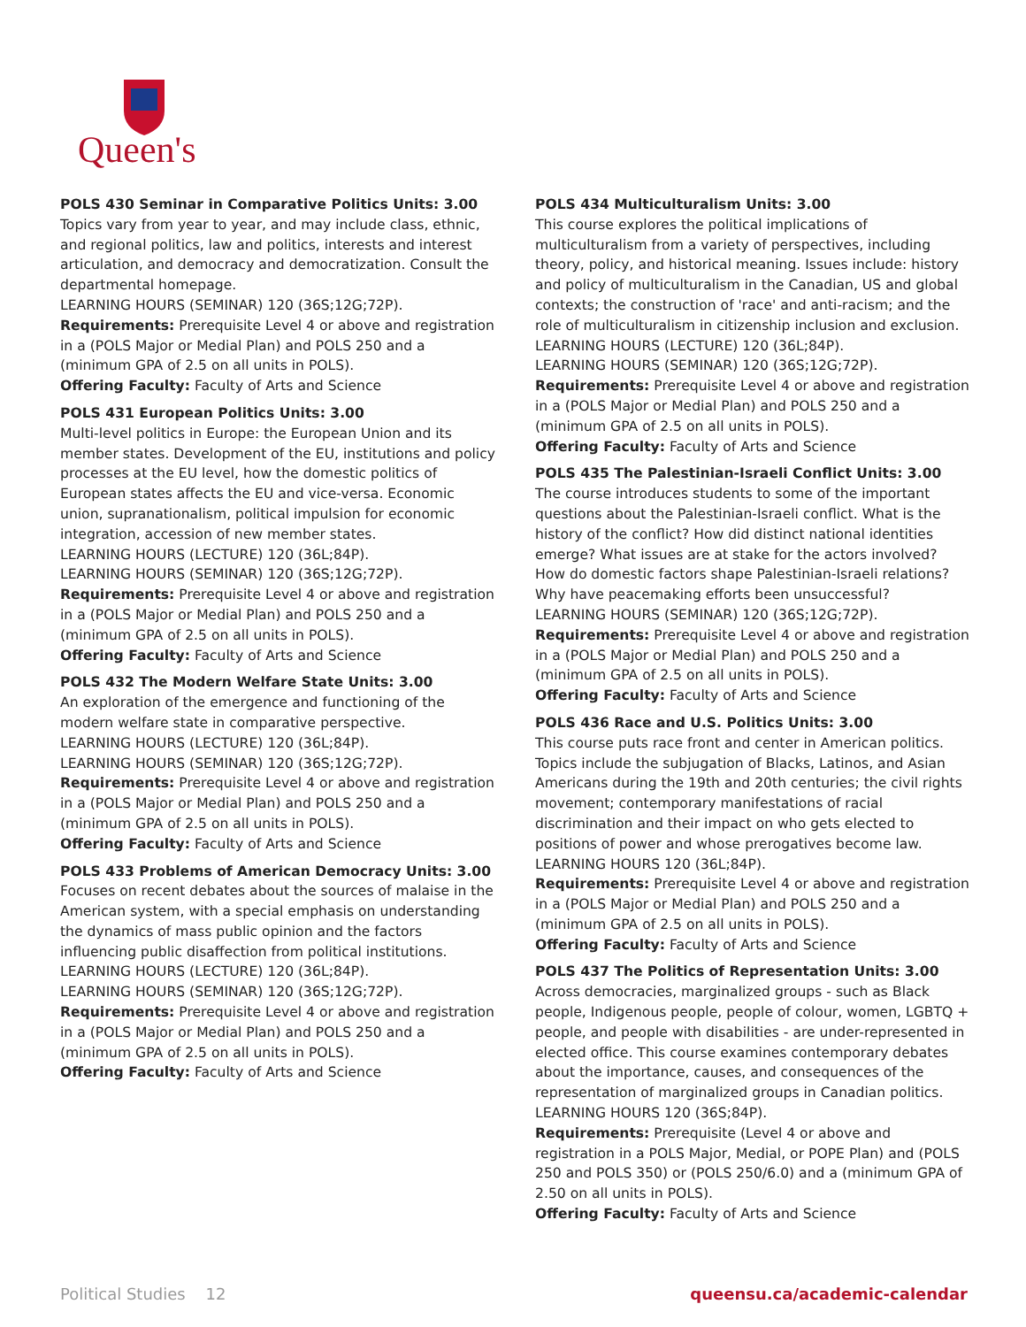Queen's
POLS 430 Seminar in Comparative Politics Units: 3.00
Topics vary from year to year, and may include class, ethnic, and regional politics, law and politics, interests and interest articulation, and democracy and democratization. Consult the departmental homepage.
LEARNING HOURS (SEMINAR) 120 (36S;12G;72P).
Requirements: Prerequisite Level 4 or above and registration in a (POLS Major or Medial Plan) and POLS 250 and a (minimum GPA of 2.5 on all units in POLS).
Offering Faculty: Faculty of Arts and Science
POLS 431 European Politics Units: 3.00
Multi-level politics in Europe: the European Union and its member states. Development of the EU, institutions and policy processes at the EU level, how the domestic politics of European states affects the EU and vice-versa. Economic union, supranationalism, political impulsion for economic integration, accession of new member states.
LEARNING HOURS (LECTURE) 120 (36L;84P).
LEARNING HOURS (SEMINAR) 120 (36S;12G;72P).
Requirements: Prerequisite Level 4 or above and registration in a (POLS Major or Medial Plan) and POLS 250 and a (minimum GPA of 2.5 on all units in POLS).
Offering Faculty: Faculty of Arts and Science
POLS 432 The Modern Welfare State Units: 3.00
An exploration of the emergence and functioning of the modern welfare state in comparative perspective.
LEARNING HOURS (LECTURE) 120 (36L;84P).
LEARNING HOURS (SEMINAR) 120 (36S;12G;72P).
Requirements: Prerequisite Level 4 or above and registration in a (POLS Major or Medial Plan) and POLS 250 and a (minimum GPA of 2.5 on all units in POLS).
Offering Faculty: Faculty of Arts and Science
POLS 433 Problems of American Democracy Units: 3.00
Focuses on recent debates about the sources of malaise in the American system, with a special emphasis on understanding the dynamics of mass public opinion and the factors influencing public disaffection from political institutions.
LEARNING HOURS (LECTURE) 120 (36L;84P).
LEARNING HOURS (SEMINAR) 120 (36S;12G;72P).
Requirements: Prerequisite Level 4 or above and registration in a (POLS Major or Medial Plan) and POLS 250 and a (minimum GPA of 2.5 on all units in POLS).
Offering Faculty: Faculty of Arts and Science
POLS 434 Multiculturalism Units: 3.00
This course explores the political implications of multiculturalism from a variety of perspectives, including theory, policy, and historical meaning. Issues include: history and policy of multiculturalism in the Canadian, US and global contexts; the construction of 'race' and anti-racism; and the role of multiculturalism in citizenship inclusion and exclusion.
LEARNING HOURS (LECTURE) 120 (36L;84P).
LEARNING HOURS (SEMINAR) 120 (36S;12G;72P).
Requirements: Prerequisite Level 4 or above and registration in a (POLS Major or Medial Plan) and POLS 250 and a (minimum GPA of 2.5 on all units in POLS).
Offering Faculty: Faculty of Arts and Science
POLS 435 The Palestinian-Israeli Conflict Units: 3.00
The course introduces students to some of the important questions about the Palestinian-Israeli conflict. What is the history of the conflict? How did distinct national identities emerge? What issues are at stake for the actors involved? How do domestic factors shape Palestinian-Israeli relations? Why have peacemaking efforts been unsuccessful?
LEARNING HOURS (SEMINAR) 120 (36S;12G;72P).
Requirements: Prerequisite Level 4 or above and registration in a (POLS Major or Medial Plan) and POLS 250 and a (minimum GPA of 2.5 on all units in POLS).
Offering Faculty: Faculty of Arts and Science
POLS 436 Race and U.S. Politics Units: 3.00
This course puts race front and center in American politics. Topics include the subjugation of Blacks, Latinos, and Asian Americans during the 19th and 20th centuries; the civil rights movement; contemporary manifestations of racial discrimination and their impact on who gets elected to positions of power and whose prerogatives become law.
LEARNING HOURS 120 (36L;84P).
Requirements: Prerequisite Level 4 or above and registration in a (POLS Major or Medial Plan) and POLS 250 and a (minimum GPA of 2.5 on all units in POLS).
Offering Faculty: Faculty of Arts and Science
POLS 437 The Politics of Representation Units: 3.00
Across democracies, marginalized groups - such as Black people, Indigenous people, people of colour, women, LGBTQ + people, and people with disabilities - are under-represented in elected office. This course examines contemporary debates about the importance, causes, and consequences of the representation of marginalized groups in Canadian politics.
LEARNING HOURS 120 (36S;84P).
Requirements: Prerequisite (Level 4 or above and registration in a POLS Major, Medial, or POPE Plan) and (POLS 250 and POLS 350) or (POLS 250/6.0) and a (minimum GPA of 2.50 on all units in POLS).
Offering Faculty: Faculty of Arts and Science
Political Studies 12 queensu.ca/academic-calendar